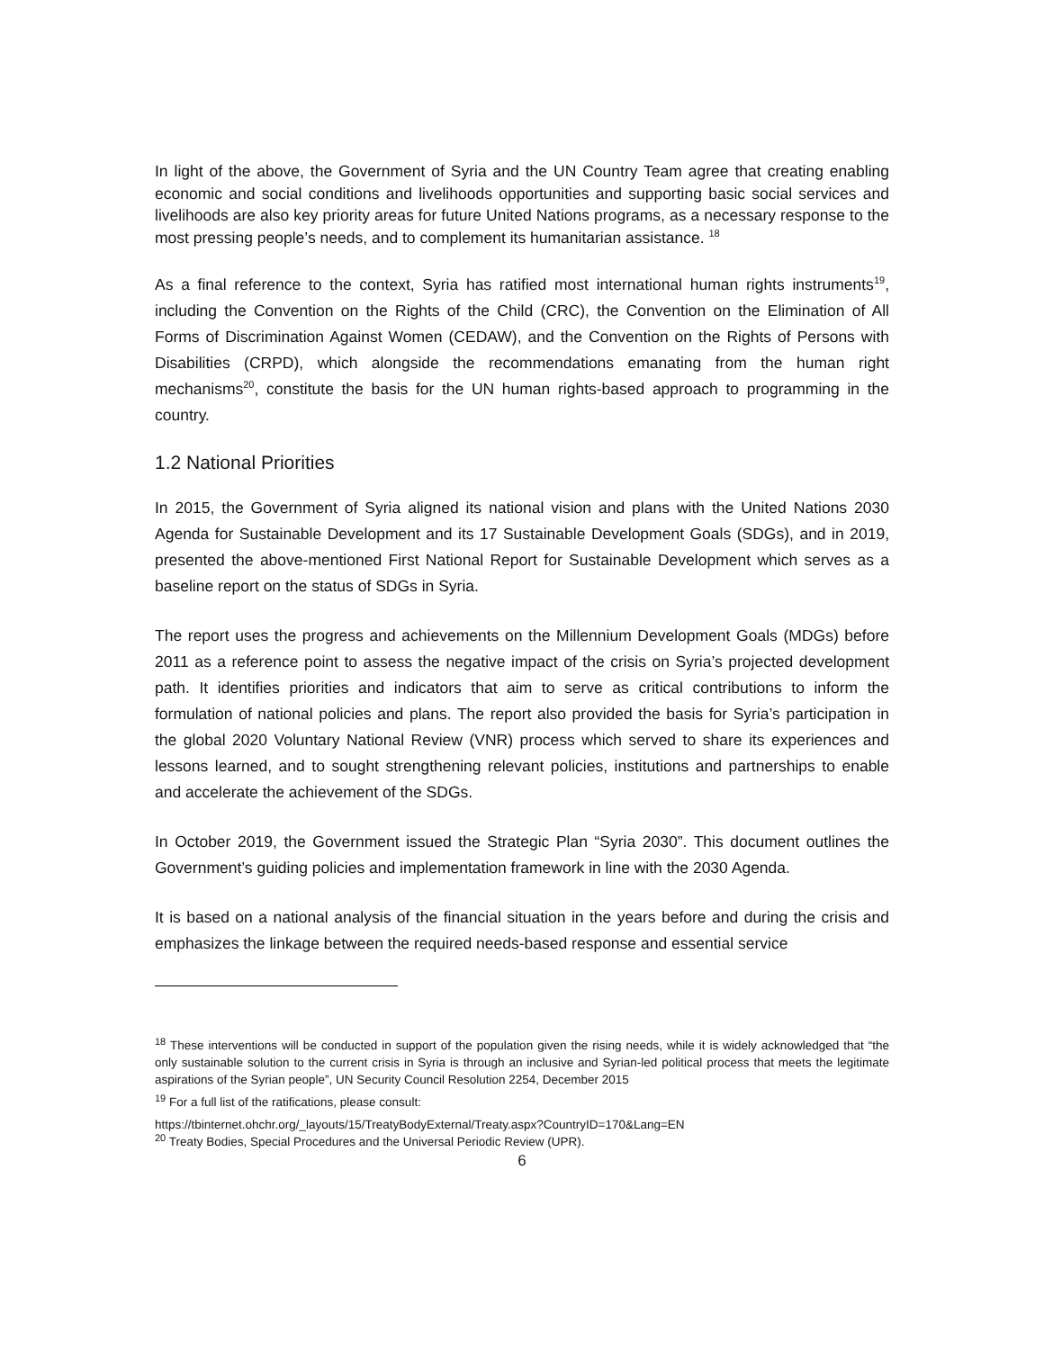In light of the above, the Government of Syria and the UN Country Team agree that creating enabling economic and social conditions and livelihoods opportunities and supporting basic social services and livelihoods are also key priority areas for future United Nations programs, as a necessary response to the most pressing people’s needs, and to complement its humanitarian assistance. <sup>18</sup>
As a final reference to the context, Syria has ratified most international human rights instruments<sup>19</sup>, including the Convention on the Rights of the Child (CRC), the Convention on the Elimination of All Forms of Discrimination Against Women (CEDAW), and the Convention on the Rights of Persons with Disabilities (CRPD), which alongside the recommendations emanating from the human right mechanisms<sup>20</sup>, constitute the basis for the UN human rights-based approach to programming in the country.
1.2 National Priorities
In 2015, the Government of Syria aligned its national vision and plans with the United Nations 2030 Agenda for Sustainable Development and its 17 Sustainable Development Goals (SDGs), and in 2019, presented the above-mentioned First National Report for Sustainable Development which serves as a baseline report on the status of SDGs in Syria.
The report uses the progress and achievements on the Millennium Development Goals (MDGs) before 2011 as a reference point to assess the negative impact of the crisis on Syria’s projected development path. It identifies priorities and indicators that aim to serve as critical contributions to inform the formulation of national policies and plans. The report also provided the basis for Syria’s participation in the global 2020 Voluntary National Review (VNR) process which served to share its experiences and lessons learned, and to sought strengthening relevant policies, institutions and partnerships to enable and accelerate the achievement of the SDGs.
In October 2019, the Government issued the Strategic Plan “Syria 2030”. This document outlines the Government’s guiding policies and implementation framework in line with the 2030 Agenda.
It is based on a national analysis of the financial situation in the years before and during the crisis and emphasizes the linkage between the required needs-based response and essential service
<sup>18</sup> These interventions will be conducted in support of the population given the rising needs, while it is widely acknowledged that “the only sustainable solution to the current crisis in Syria is through an inclusive and Syrian-led political process that meets the legitimate aspirations of the Syrian people”, UN Security Council Resolution 2254, December 2015
<sup>19</sup> For a full list of the ratifications, please consult:
https://tbinternet.ohchr.org/_layouts/15/TreatyBodyExternal/Treaty.aspx?CountryID=170&Lang=EN
<sup>20</sup> Treaty Bodies, Special Procedures and the Universal Periodic Review (UPR).
6